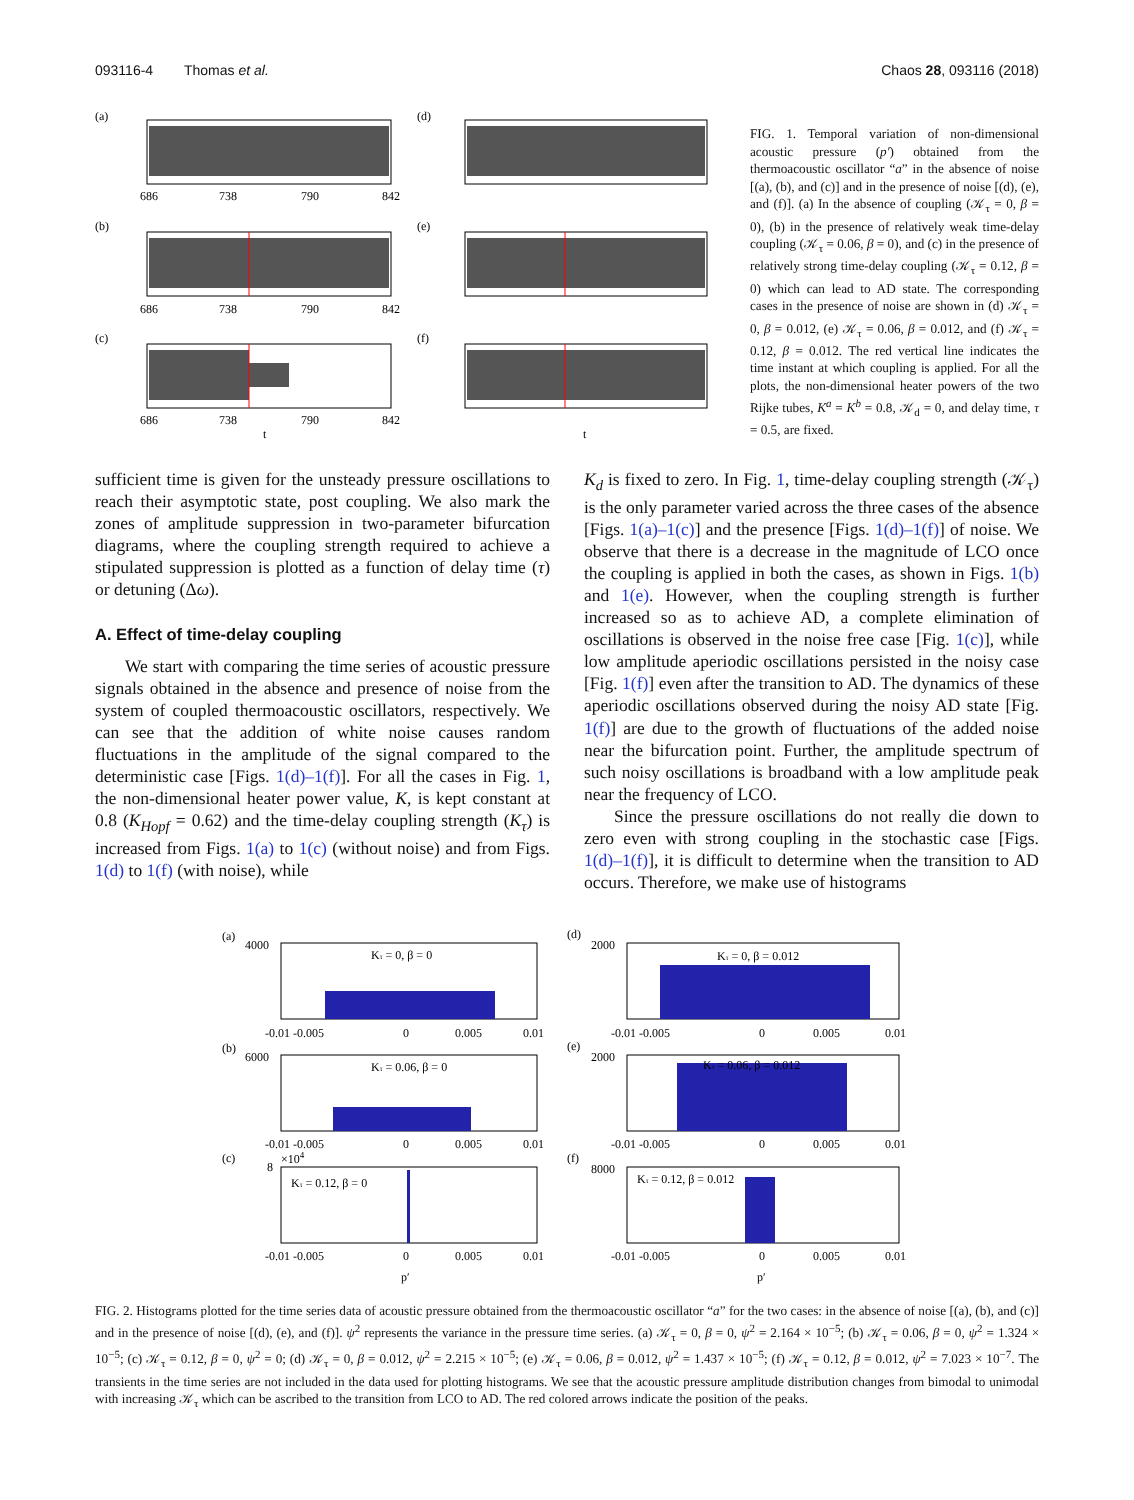093116-4 Thomas et al. Chaos 28, 093116 (2018)
(a)
(d)
(b)
(e)
(c)
(f)
686
738
790
842
686
738
790
842
686
738
790
842
t
t
FIG. 1. Temporal variation of non-dimensional acoustic pressure (p′) obtained from the thermoacoustic oscillator “a” in the absence of noise [(a), (b), and (c)] and in the presence of noise [(d), (e), and (f)]. (a) In the absence of coupling (𝒦<sub>τ</sub> = 0, β = 0), (b) in the presence of relatively weak time-delay coupling (𝒦<sub>τ</sub> = 0.06, β = 0), and (c) in the presence of relatively strong time-delay coupling (𝒦<sub>τ</sub> = 0.12, β = 0) which can lead to AD state. The corresponding cases in the presence of noise are shown in (d) 𝒦<sub>τ</sub> = 0, β = 0.012, (e) 𝒦<sub>τ</sub> = 0.06, β = 0.012, and (f) 𝒦<sub>τ</sub> = 0.12, β = 0.012. The red vertical line indicates the time instant at which coupling is applied. For all the plots, the non-dimensional heater powers of the two Rijke tubes, K<sup>a</sup> = K<sup>b</sup> = 0.8, 𝒦<sub>d</sub> = 0, and delay time, τ = 0.5, are fixed.
sufficient time is given for the unsteady pressure oscillations to reach their asymptotic state, post coupling. We also mark the zones of amplitude suppression in two-parameter bifurcation diagrams, where the coupling strength required to achieve a stipulated suppression is plotted as a function of delay time (τ) or detuning (Δω).
A. Effect of time-delay coupling
We start with comparing the time series of acoustic pressure signals obtained in the absence and presence of noise from the system of coupled thermoacoustic oscillators, respectively. We can see that the addition of white noise causes random fluctuations in the amplitude of the signal compared to the deterministic case [Figs. 1(d)–1(f)]. For all the cases in Fig. 1, the non-dimensional heater power value, K, is kept constant at 0.8 (K<sub>Hopf</sub> = 0.62) and the time-delay coupling strength (K<sub>τ</sub>) is increased from Figs. 1(a) to 1(c) (without noise) and from Figs. 1(d) to 1(f) (with noise), while
K<sub>d</sub> is fixed to zero. In Fig. 1, time-delay coupling strength (𝒦<sub>τ</sub>) is the only parameter varied across the three cases of the absence [Figs. 1(a)–1(c)] and the presence [Figs. 1(d)–1(f)] of noise. We observe that there is a decrease in the magnitude of LCO once the coupling is applied in both the cases, as shown in Figs. 1(b) and 1(e). However, when the coupling strength is further increased so as to achieve AD, a complete elimination of oscillations is observed in the noise free case [Fig. 1(c)], while low amplitude aperiodic oscillations persisted in the noisy case [Fig. 1(f)] even after the transition to AD. The dynamics of these aperiodic oscillations observed during the noisy AD state [Fig. 1(f)] are due to the growth of fluctuations of the added noise near the bifurcation point. Further, the amplitude spectrum of such noisy oscillations is broadband with a low amplitude peak near the frequency of LCO.
Since the pressure oscillations do not really die down to zero even with strong coupling in the stochastic case [Figs. 1(d)–1(f)], it is difficult to determine when the transition to AD occurs. Therefore, we make use of histograms
(a)
(d)
(b)
(e)
(c)
(f)
4000
2000
6000
2000
8
×104
8000
Kτ = 0, β = 0
Kτ = 0, β = 0.012
Kτ = 0.06, β = 0
Kτ = 0.06, β = 0.012
Kτ = 0.12, β = 0
Kτ = 0.12, β = 0.012
-0.01 -0.005
0
0.005
0.01
-0.01 -0.005
0
0.005
0.01
-0.01 -0.005
0
0.005
0.01
-0.01 -0.005
0
0.005
0.01
-0.01 -0.005
0
0.005
0.01
-0.01 -0.005
0
0.005
0.01
p′
p′
FIG. 2. Histograms plotted for the time series data of acoustic pressure obtained from the thermoacoustic oscillator “a” for the two cases: in the absence of noise [(a), (b), and (c)] and in the presence of noise [(d), (e), and (f)]. ψ<sup>2</sup> represents the variance in the pressure time series. (a) 𝒦<sub>τ</sub> = 0, β = 0, ψ<sup>2</sup> = 2.164 × 10<sup>−5</sup>; (b) 𝒦<sub>τ</sub> = 0.06, β = 0, ψ<sup>2</sup> = 1.324 × 10<sup>−5</sup>; (c) 𝒦<sub>τ</sub> = 0.12, β = 0, ψ<sup>2</sup> = 0; (d) 𝒦<sub>τ</sub> = 0, β = 0.012, ψ<sup>2</sup> = 2.215 × 10<sup>−5</sup>; (e) 𝒦<sub>τ</sub> = 0.06, β = 0.012, ψ<sup>2</sup> = 1.437 × 10<sup>−5</sup>; (f) 𝒦<sub>τ</sub> = 0.12, β = 0.012, ψ<sup>2</sup> = 7.023 × 10<sup>−7</sup>. The transients in the time series are not included in the data used for plotting histograms. We see that the acoustic pressure amplitude distribution changes from bimodal to unimodal with increasing 𝒦<sub>τ</sub> which can be ascribed to the transition from LCO to AD. The red colored arrows indicate the position of the peaks.